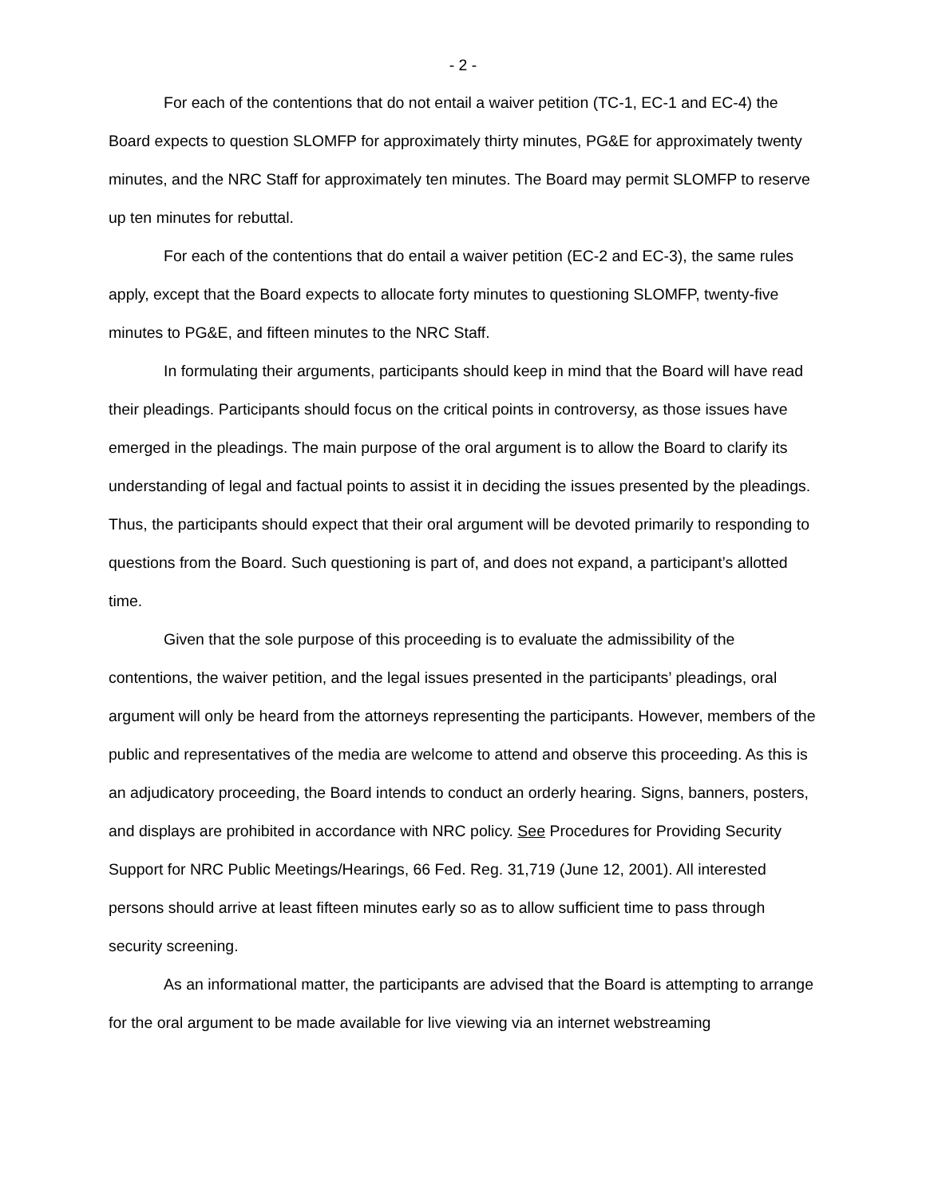- 2 -
For each of the contentions that do not entail a waiver petition (TC-1, EC-1 and EC-4) the Board expects to question SLOMFP for approximately thirty minutes, PG&E for approximately twenty minutes, and the NRC Staff for approximately ten minutes. The Board may permit SLOMFP to reserve up ten minutes for rebuttal.
For each of the contentions that do entail a waiver petition (EC-2 and EC-3), the same rules apply, except that the Board expects to allocate forty minutes to questioning SLOMFP, twenty-five minutes to PG&E, and fifteen minutes to the NRC Staff.
In formulating their arguments, participants should keep in mind that the Board will have read their pleadings. Participants should focus on the critical points in controversy, as those issues have emerged in the pleadings. The main purpose of the oral argument is to allow the Board to clarify its understanding of legal and factual points to assist it in deciding the issues presented by the pleadings. Thus, the participants should expect that their oral argument will be devoted primarily to responding to questions from the Board. Such questioning is part of, and does not expand, a participant’s allotted time.
Given that the sole purpose of this proceeding is to evaluate the admissibility of the contentions, the waiver petition, and the legal issues presented in the participants’ pleadings, oral argument will only be heard from the attorneys representing the participants. However, members of the public and representatives of the media are welcome to attend and observe this proceeding. As this is an adjudicatory proceeding, the Board intends to conduct an orderly hearing. Signs, banners, posters, and displays are prohibited in accordance with NRC policy. See Procedures for Providing Security Support for NRC Public Meetings/Hearings, 66 Fed. Reg. 31,719 (June 12, 2001). All interested persons should arrive at least fifteen minutes early so as to allow sufficient time to pass through security screening.
As an informational matter, the participants are advised that the Board is attempting to arrange for the oral argument to be made available for live viewing via an internet webstreaming